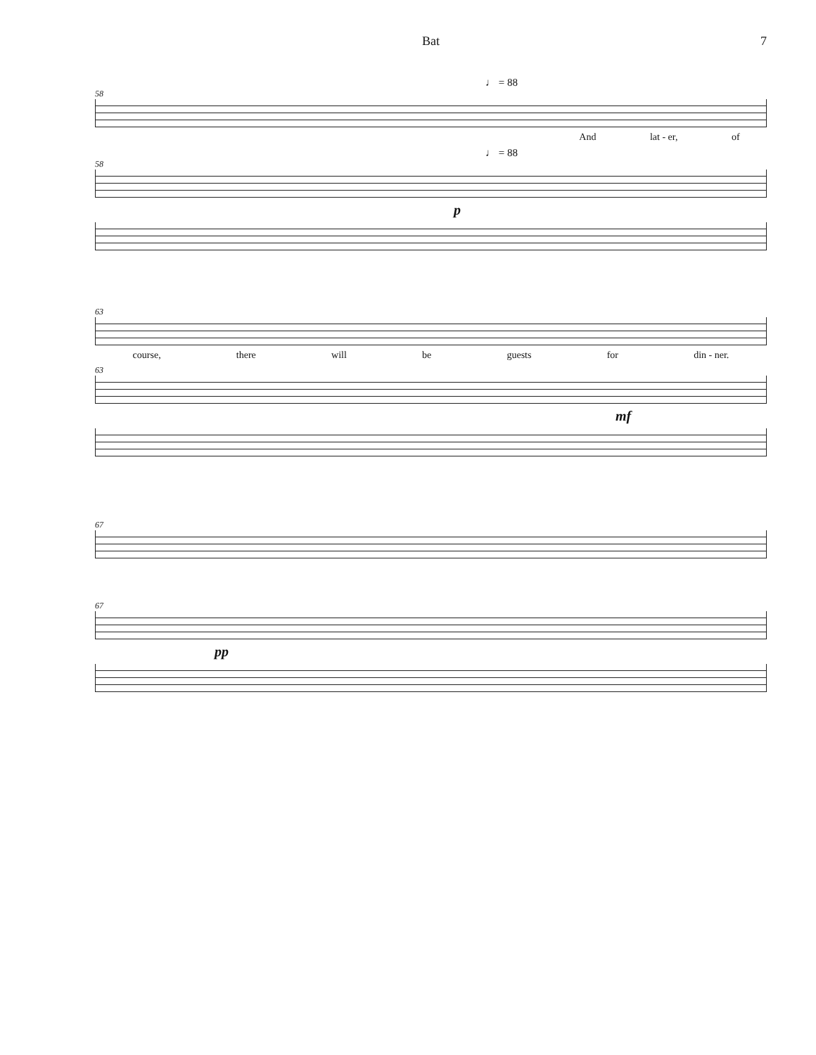Bat 7
♩ = 88
58
And lat - er, of
♩ = 88
58
p
63
course, there will be guests for din - ner.
63
mf
67
67
pp